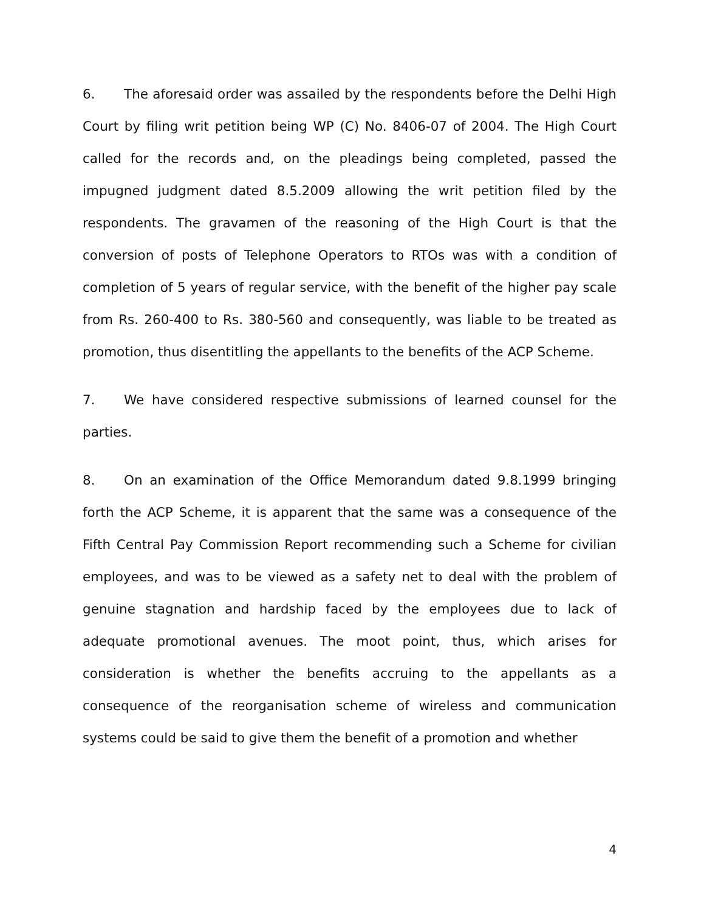6. The aforesaid order was assailed by the respondents before the Delhi High Court by filing writ petition being WP (C) No. 8406-07 of 2004. The High Court called for the records and, on the pleadings being completed, passed the impugned judgment dated 8.5.2009 allowing the writ petition filed by the respondents. The gravamen of the reasoning of the High Court is that the conversion of posts of Telephone Operators to RTOs was with a condition of completion of 5 years of regular service, with the benefit of the higher pay scale from Rs. 260-400 to Rs. 380-560 and consequently, was liable to be treated as promotion, thus disentitling the appellants to the benefits of the ACP Scheme.
7. We have considered respective submissions of learned counsel for the parties.
8. On an examination of the Office Memorandum dated 9.8.1999 bringing forth the ACP Scheme, it is apparent that the same was a consequence of the Fifth Central Pay Commission Report recommending such a Scheme for civilian employees, and was to be viewed as a safety net to deal with the problem of genuine stagnation and hardship faced by the employees due to lack of adequate promotional avenues. The moot point, thus, which arises for consideration is whether the benefits accruing to the appellants as a consequence of the reorganisation scheme of wireless and communication systems could be said to give them the benefit of a promotion and whether
4